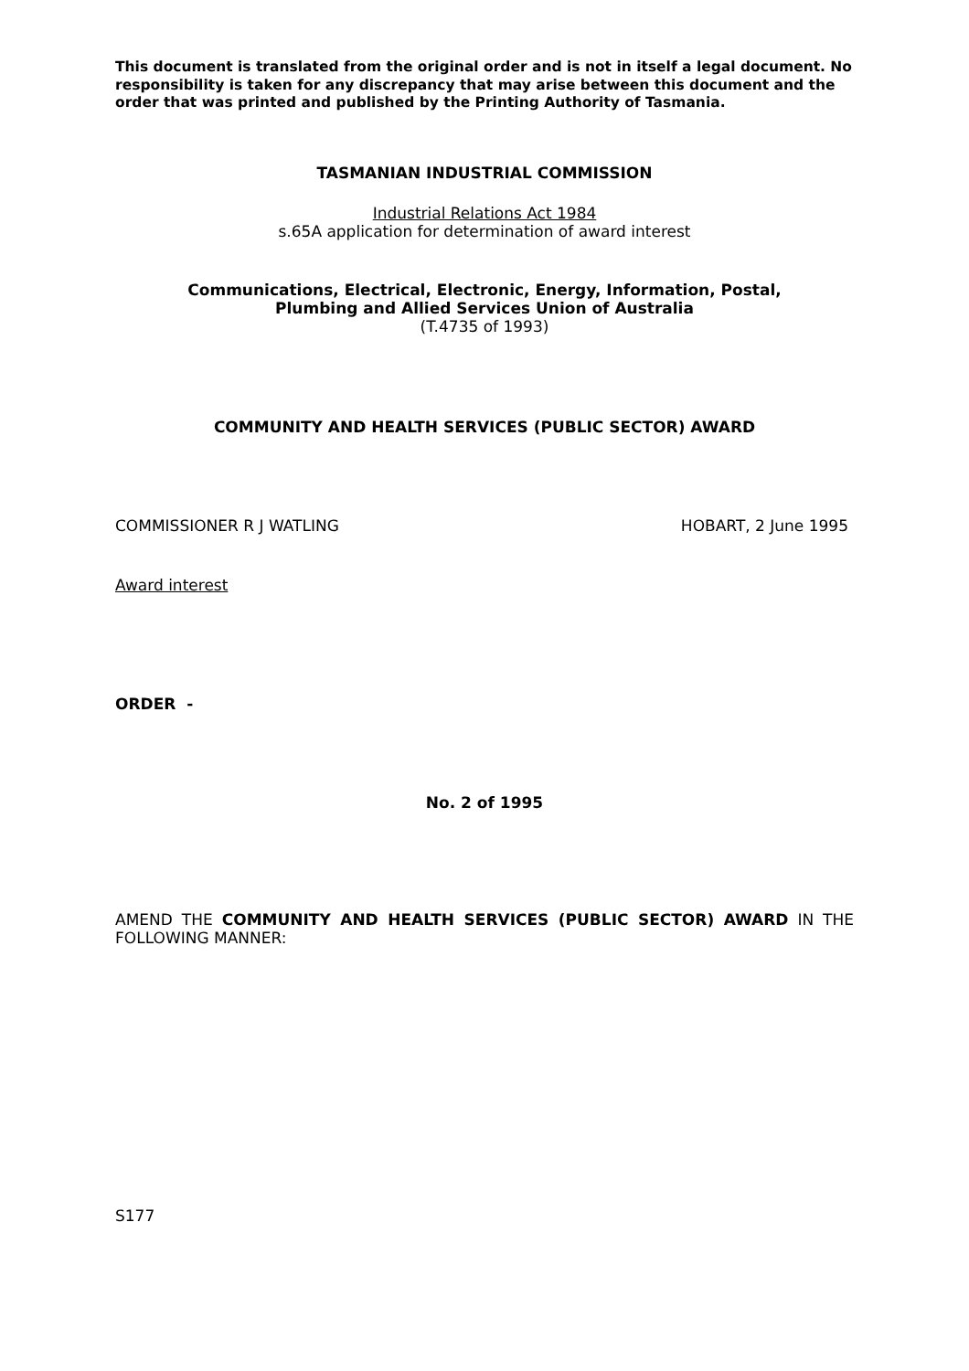This document is translated from the original order and is not in itself a legal document. No responsibility is taken for any discrepancy that may arise between this document and the order that was printed and published by the Printing Authority of Tasmania.
TASMANIAN INDUSTRIAL COMMISSION
Industrial Relations Act 1984
s.65A application for determination of award interest
Communications, Electrical, Electronic, Energy, Information, Postal,
Plumbing and Allied Services Union of Australia
(T.4735 of 1993)
COMMUNITY AND HEALTH SERVICES (PUBLIC SECTOR) AWARD
COMMISSIONER R J WATLING HOBART, 2 June 1995
Award interest
ORDER -
No. 2 of 1995
AMEND THE COMMUNITY AND HEALTH SERVICES (PUBLIC SECTOR) AWARD IN THE FOLLOWING MANNER:
S177